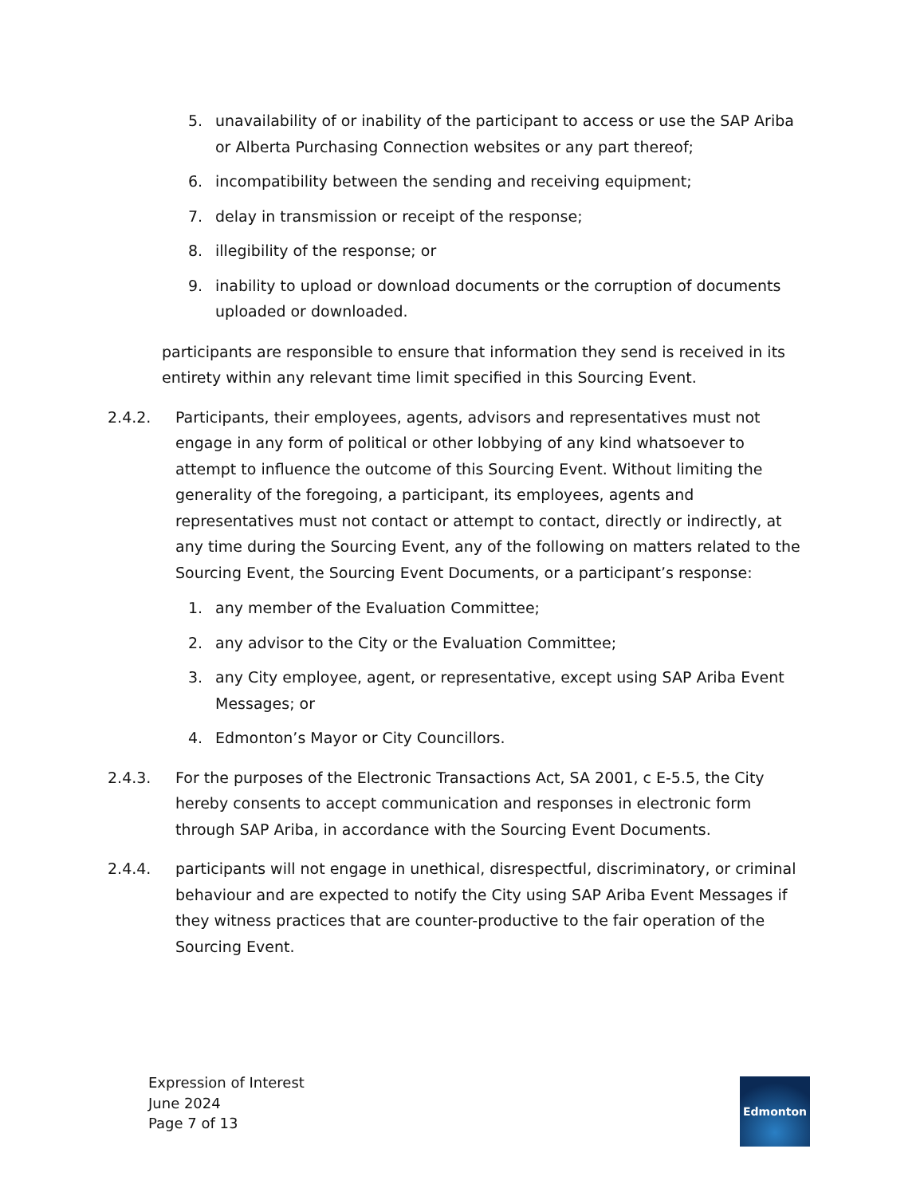5. unavailability of or inability of the participant to access or use the SAP Ariba or Alberta Purchasing Connection websites or any part thereof;
6. incompatibility between the sending and receiving equipment;
7. delay in transmission or receipt of the response;
8. illegibility of the response; or
9. inability to upload or download documents or the corruption of documents uploaded or downloaded.
participants are responsible to ensure that information they send is received in its entirety within any relevant time limit specified in this Sourcing Event.
2.4.2. Participants, their employees, agents, advisors and representatives must not engage in any form of political or other lobbying of any kind whatsoever to attempt to influence the outcome of this Sourcing Event. Without limiting the generality of the foregoing, a participant, its employees, agents and representatives must not contact or attempt to contact, directly or indirectly, at any time during the Sourcing Event, any of the following on matters related to the Sourcing Event, the Sourcing Event Documents, or a participant’s response:
1. any member of the Evaluation Committee;
2. any advisor to the City or the Evaluation Committee;
3. any City employee, agent, or representative, except using SAP Ariba Event Messages; or
4. Edmonton’s Mayor or City Councillors.
2.4.3. For the purposes of the Electronic Transactions Act, SA 2001, c E-5.5, the City hereby consents to accept communication and responses in electronic form through SAP Ariba, in accordance with the Sourcing Event Documents.
2.4.4. participants will not engage in unethical, disrespectful, discriminatory, or criminal behaviour and are expected to notify the City using SAP Ariba Event Messages if they witness practices that are counter-productive to the fair operation of the Sourcing Event.
Expression of Interest
June 2024
Page 7 of 13
Edmonton